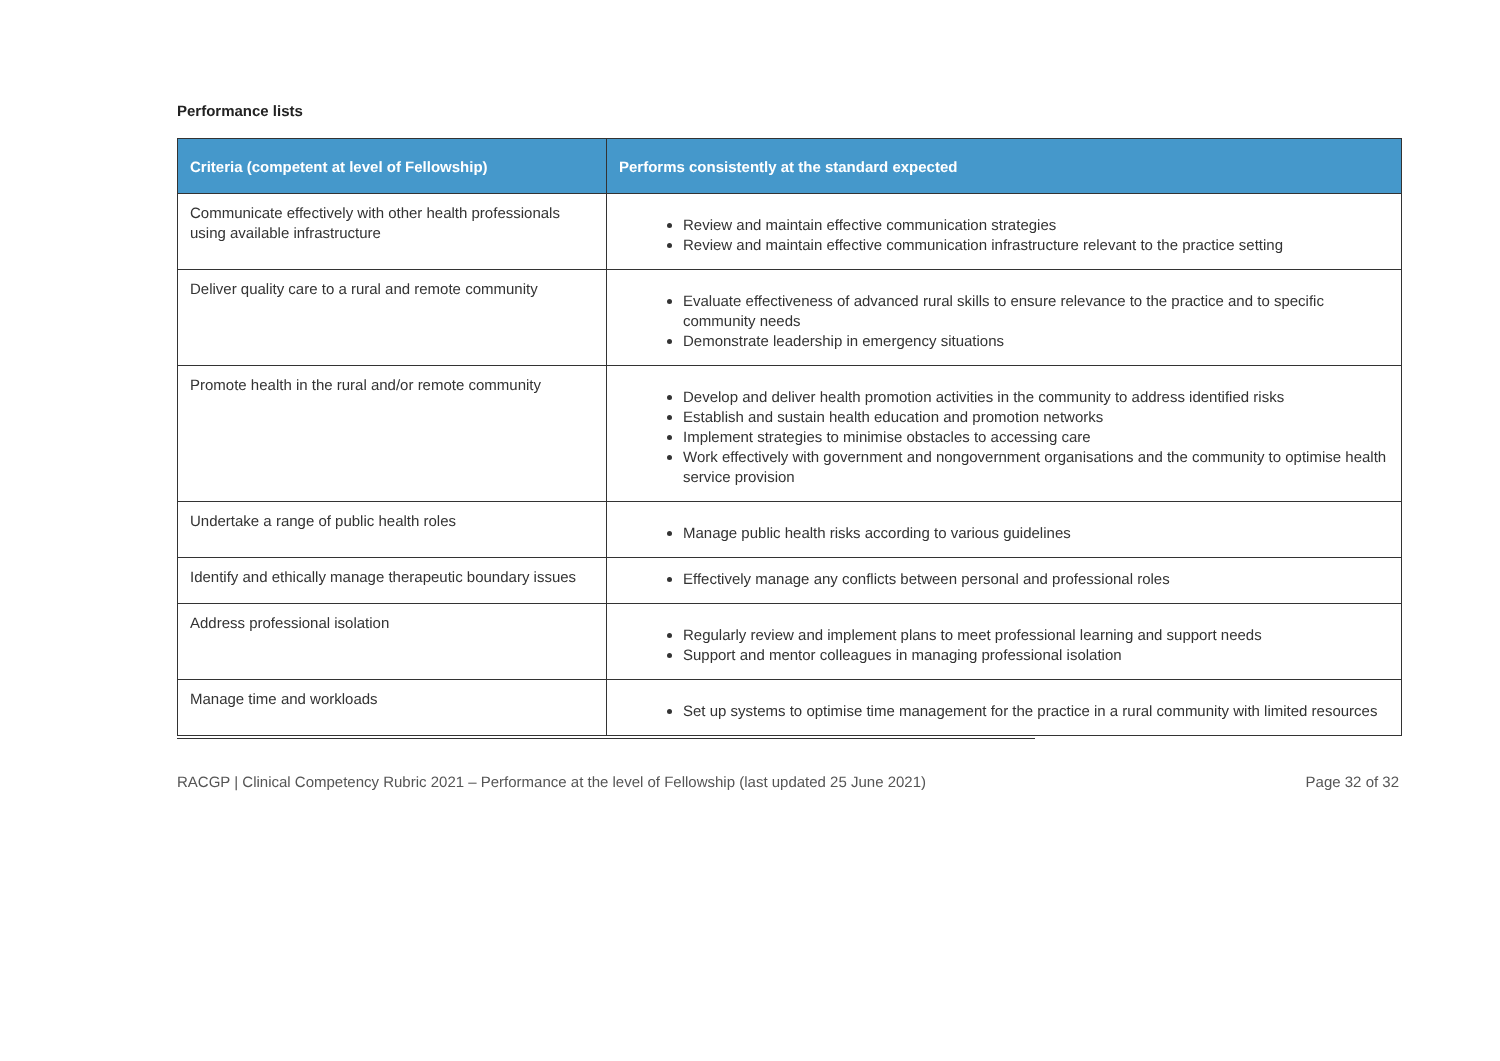Performance lists
| Criteria (competent at level of Fellowship) | Performs consistently at the standard expected |
| --- | --- |
| Communicate effectively with other health professionals using available infrastructure | Review and maintain effective communication strategies Review and maintain effective communication infrastructure relevant to the practice setting |
| Deliver quality care to a rural and remote community | Evaluate effectiveness of advanced rural skills to ensure relevance to the practice and to specific community needs Demonstrate leadership in emergency situations |
| Promote health in the rural and/or remote community | Develop and deliver health promotion activities in the community to address identified risks Establish and sustain health education and promotion networks Implement strategies to minimise obstacles to accessing care Work effectively with government and nongovernment organisations and the community to optimise health service provision |
| Undertake a range of public health roles | Manage public health risks according to various guidelines |
| Identify and ethically manage therapeutic boundary issues | Effectively manage any conflicts between personal and professional roles |
| Address professional isolation | Regularly review and implement plans to meet professional learning and support needs Support and mentor colleagues in managing professional isolation |
| Manage time and workloads | Set up systems to optimise time management for the practice in a rural community with limited resources |
RACGP | Clinical Competency Rubric 2021 – Performance at the level of Fellowship (last updated 25 June 2021) Page 32 of 32